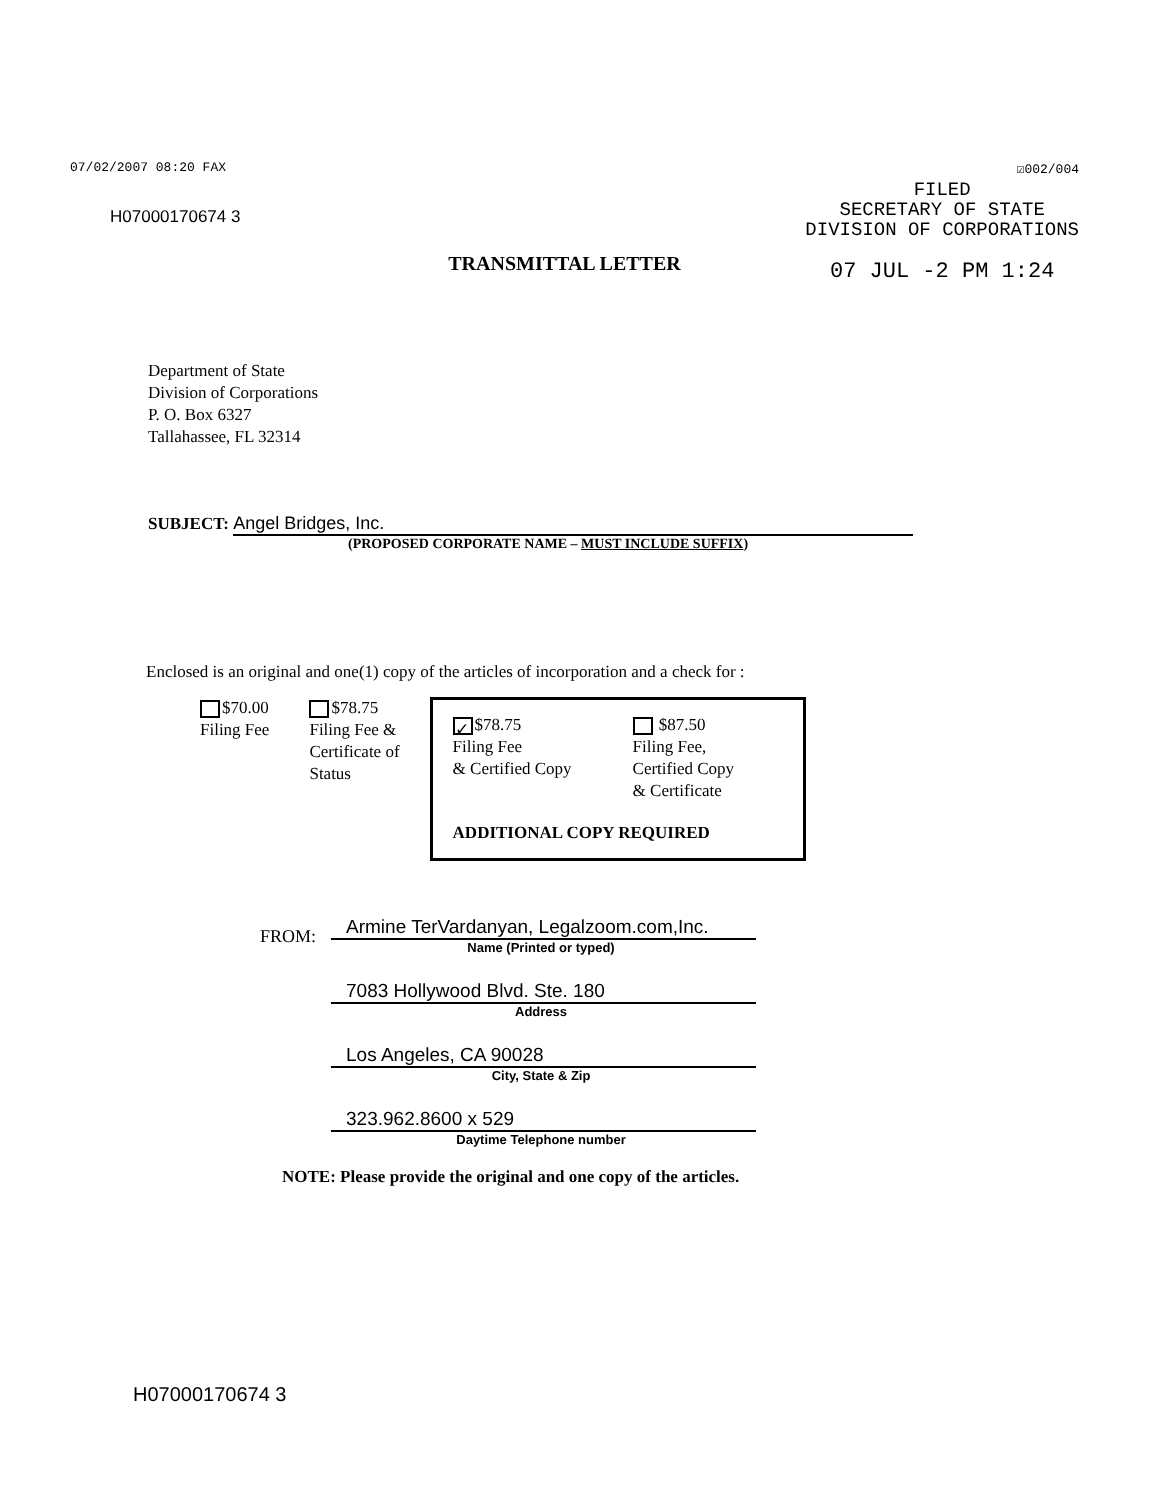07/02/2007 08:20 FAX
H07000170674 3
☑002/004
FILED
SECRETARY OF STATE
DIVISION OF CORPORATIONS
07 JUL -2 PM 1:24
TRANSMITTAL LETTER
Department of State
Division of Corporations
P. O. Box 6327
Tallahassee, FL 32314
SUBJECT: Angel Bridges, Inc.
(PROPOSED CORPORATE NAME – MUST INCLUDE SUFFIX)
Enclosed is an original and one(1) copy of the articles of incorporation and a check for :
$70.00
Filing Fee
$78.75
Filing Fee &
Certificate of
Status
✓ $78.75
Filing Fee
& Certified Copy
$87.50
Filing Fee,
Certified Copy
& Certificate
ADDITIONAL COPY REQUIRED
FROM:
Armine TerVardanyan, Legalzoom.com,Inc.
Name (Printed or typed)
7083 Hollywood Blvd. Ste. 180
Address
Los Angeles, CA 90028
City, State & Zip
323.962.8600 x 529
Daytime Telephone number
NOTE: Please provide the original and one copy of the articles.
H07000170674 3